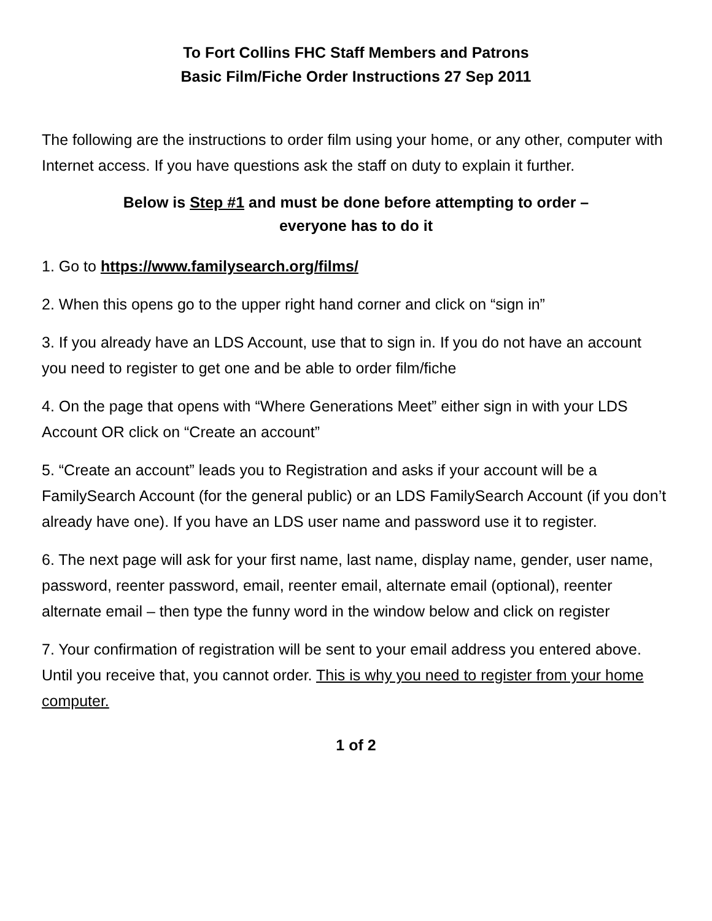To Fort Collins FHC Staff Members and Patrons
Basic Film/Fiche Order Instructions 27 Sep 2011
The following are the instructions to order film using your home, or any other, computer with Internet access. If you have questions ask the staff on duty to explain it further.
Below is Step #1 and must be done before attempting to order –
everyone has to do it
1. Go to https://www.familysearch.org/films/
2. When this opens go to the upper right hand corner and click on “sign in”
3. If you already have an LDS Account, use that to sign in. If you do not have an account you need to register to get one and be able to order film/fiche
4. On the page that opens with “Where Generations Meet” either sign in with your LDS Account OR click on “Create an account”
5. “Create an account” leads you to Registration and asks if your account will be a FamilySearch Account (for the general public) or an LDS FamilySearch Account (if you don’t already have one). If you have an LDS user name and password use it to register.
6. The next page will ask for your first name, last name, display name, gender, user name, password, reenter password, email, reenter email, alternate email (optional), reenter alternate email – then type the funny word in the window below and click on register
7. Your confirmation of registration will be sent to your email address you entered above. Until you receive that, you cannot order. This is why you need to register from your home computer.
1 of 2